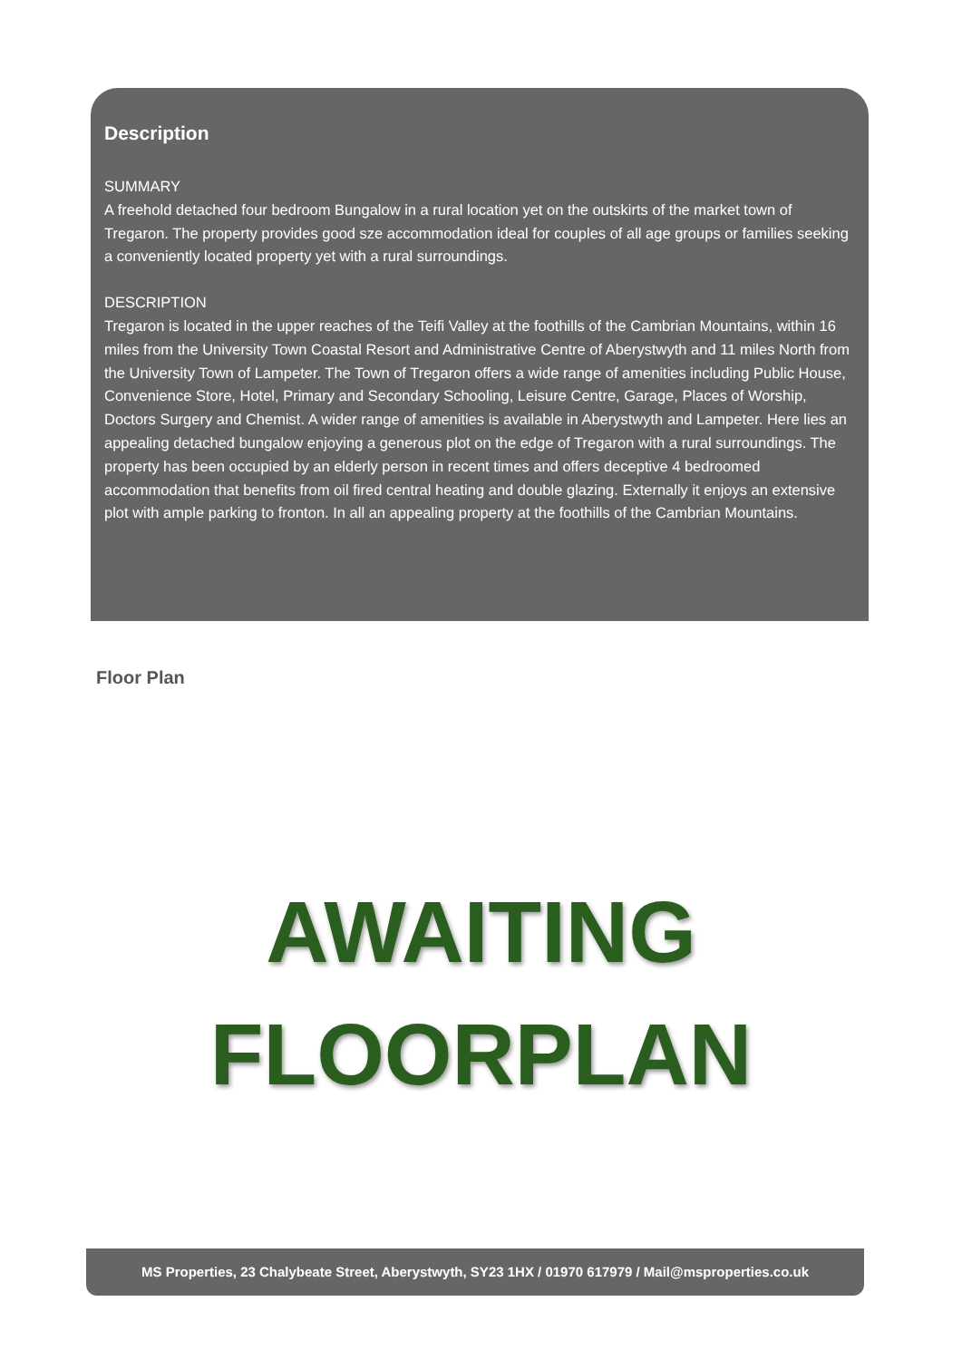Description
SUMMARY
A freehold detached four bedroom Bungalow in a rural location yet on the outskirts of the market town of Tregaron. The property provides good sze accommodation ideal for couples of all age groups or families seeking a conveniently located property yet with a rural surroundings.
DESCRIPTION
Tregaron is located in the upper reaches of the Teifi Valley at the foothills of the Cambrian Mountains, within 16 miles from the University Town Coastal Resort and Administrative Centre of Aberystwyth and 11 miles North from the University Town of Lampeter. The Town of Tregaron offers a wide range of amenities including Public House, Convenience Store, Hotel, Primary and Secondary Schooling, Leisure Centre, Garage, Places of Worship, Doctors Surgery and Chemist. A wider range of amenities is available in Aberystwyth and Lampeter. Here lies an appealing detached bungalow enjoying a generous plot on the edge of Tregaron with a rural surroundings. The property has been occupied by an elderly person in recent times and offers deceptive 4 bedroomed accommodation that benefits from oil fired central heating and double glazing. Externally it enjoys an extensive plot with ample parking to fronton. In all an appealing property at the foothills of the Cambrian Mountains.
Floor Plan
AWAITING
FLOORPLAN
MS Properties, 23 Chalybeate Street, Aberystwyth, SY23 1HX / 01970 617979 / Mail@msproperties.co.uk